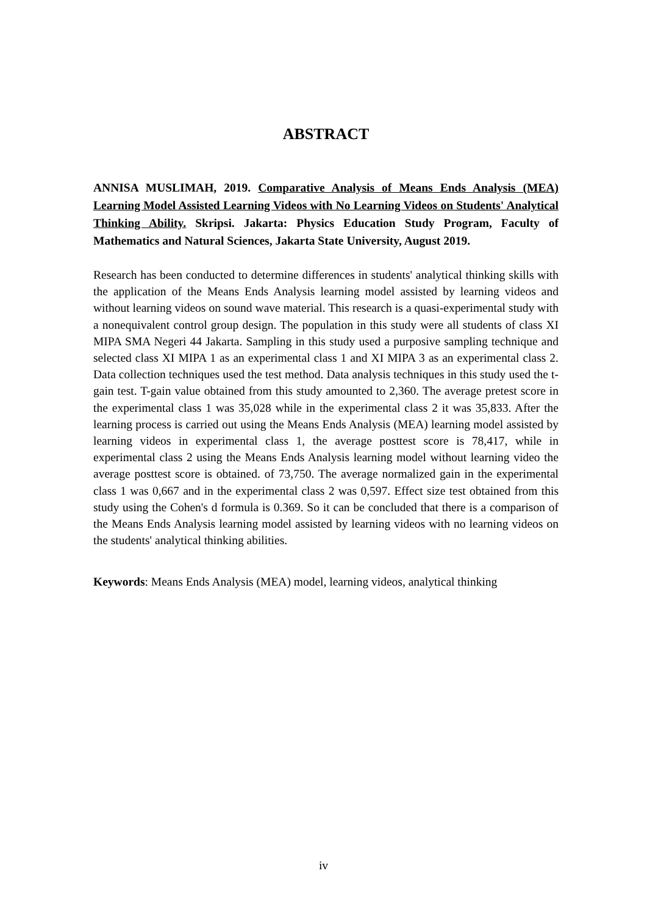ABSTRACT
ANNISA MUSLIMAH, 2019. Comparative Analysis of Means Ends Analysis (MEA) Learning Model Assisted Learning Videos with No Learning Videos on Students' Analytical Thinking Ability. Skripsi. Jakarta: Physics Education Study Program, Faculty of Mathematics and Natural Sciences, Jakarta State University, August 2019.
Research has been conducted to determine differences in students' analytical thinking skills with the application of the Means Ends Analysis learning model assisted by learning videos and without learning videos on sound wave material. This research is a quasi-experimental study with a nonequivalent control group design. The population in this study were all students of class XI MIPA SMA Negeri 44 Jakarta. Sampling in this study used a purposive sampling technique and selected class XI MIPA 1 as an experimental class 1 and XI MIPA 3 as an experimental class 2. Data collection techniques used the test method. Data analysis techniques in this study used the t-gain test. T-gain value obtained from this study amounted to 2,360. The average pretest score in the experimental class 1 was 35,028 while in the experimental class 2 it was 35,833. After the learning process is carried out using the Means Ends Analysis (MEA) learning model assisted by learning videos in experimental class 1, the average posttest score is 78,417, while in experimental class 2 using the Means Ends Analysis learning model without learning video the average posttest score is obtained. of 73,750. The average normalized gain in the experimental class 1 was 0,667 and in the experimental class 2 was 0,597. Effect size test obtained from this study using the Cohen's d formula is 0.369. So it can be concluded that there is a comparison of the Means Ends Analysis learning model assisted by learning videos with no learning videos on the students' analytical thinking abilities.
Keywords: Means Ends Analysis (MEA) model, learning videos, analytical thinking
iv